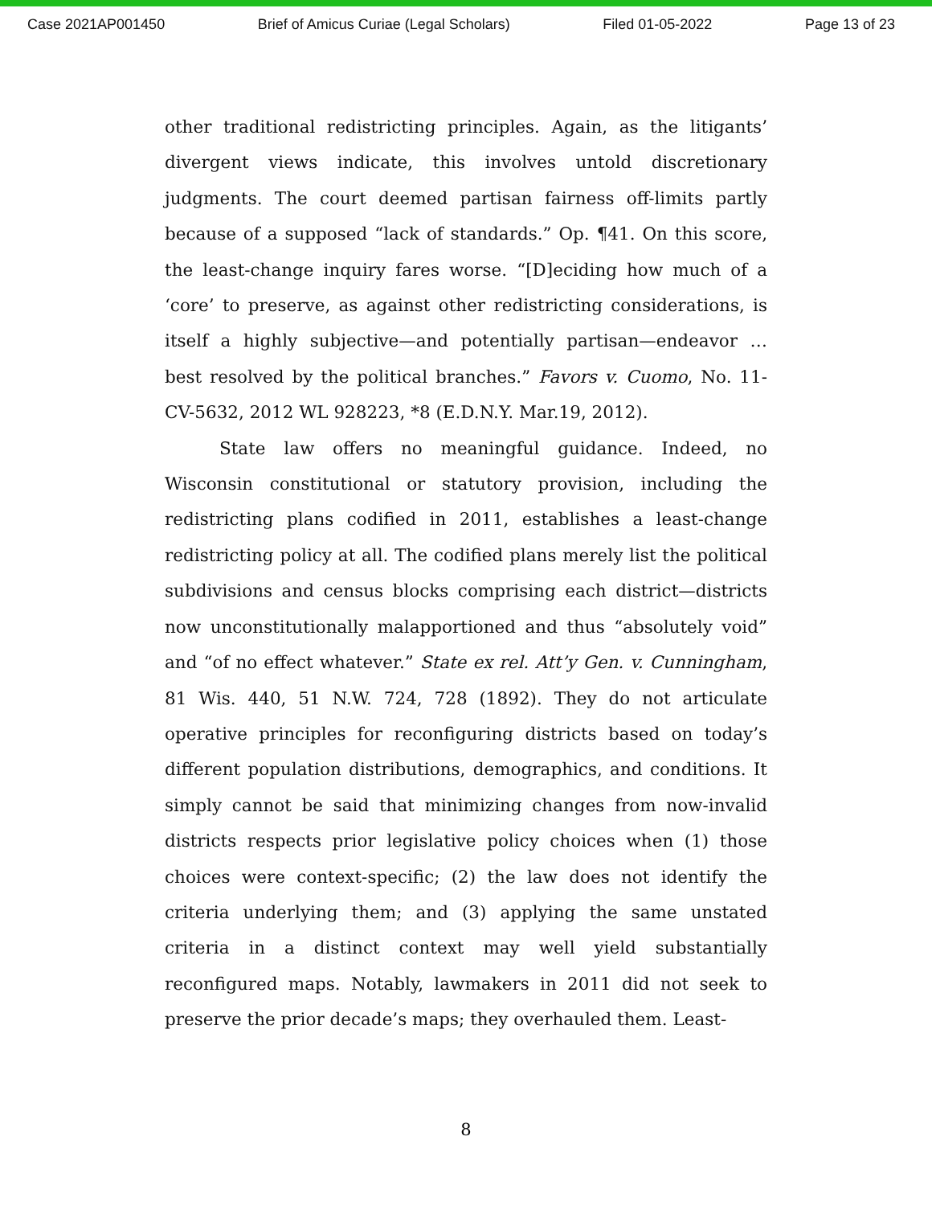Case 2021AP001450 Brief of Amicus Curiae (Legal Scholars) Filed 01-05-2022 Page 13 of 23
other traditional redistricting principles. Again, as the litigants’ divergent views indicate, this involves untold discretionary judgments. The court deemed partisan fairness off-limits partly because of a supposed “lack of standards.” Op. ¶41. On this score, the least-change inquiry fares worse. “[D]eciding how much of a ‘core’ to preserve, as against other redistricting considerations, is itself a highly subjective—and potentially partisan—endeavor … best resolved by the political branches.” Favors v. Cuomo, No. 11-CV-5632, 2012 WL 928223, *8 (E.D.N.Y. Mar.19, 2012).
State law offers no meaningful guidance. Indeed, no Wisconsin constitutional or statutory provision, including the redistricting plans codified in 2011, establishes a least-change redistricting policy at all. The codified plans merely list the political subdivisions and census blocks comprising each district—districts now unconstitutionally malapportioned and thus “absolutely void” and “of no effect whatever.” State ex rel. Att’y Gen. v. Cunningham, 81 Wis. 440, 51 N.W. 724, 728 (1892). They do not articulate operative principles for reconfiguring districts based on today’s different population distributions, demographics, and conditions. It simply cannot be said that minimizing changes from now-invalid districts respects prior legislative policy choices when (1) those choices were context-specific; (2) the law does not identify the criteria underlying them; and (3) applying the same unstated criteria in a distinct context may well yield substantially reconfigured maps. Notably, lawmakers in 2011 did not seek to preserve the prior decade’s maps; they overhauled them. Least-
8